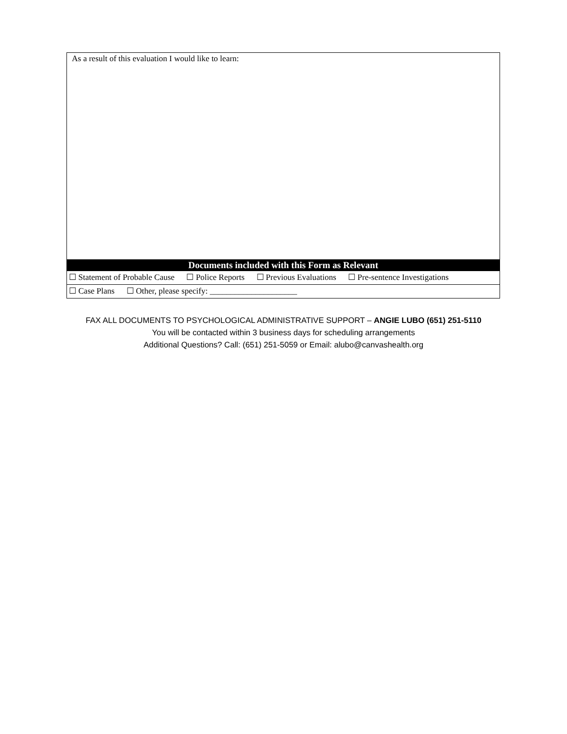| As a result of this evaluation I would like to learn: |
| Documents included with this Form as Relevant |
| ☐ Statement of Probable Cause ☐ Police Reports ☐ Previous Evaluations ☐ Pre-sentence Investigations |
| ☐ Case Plans ☐ Other, please specify: _____________________ |
FAX ALL DOCUMENTS TO PSYCHOLOGICAL ADMINISTRATIVE SUPPORT – ANGIE LUBO (651) 251-5110
You will be contacted within 3 business days for scheduling arrangements
Additional Questions? Call: (651) 251-5059 or Email: alubo@canvashealth.org